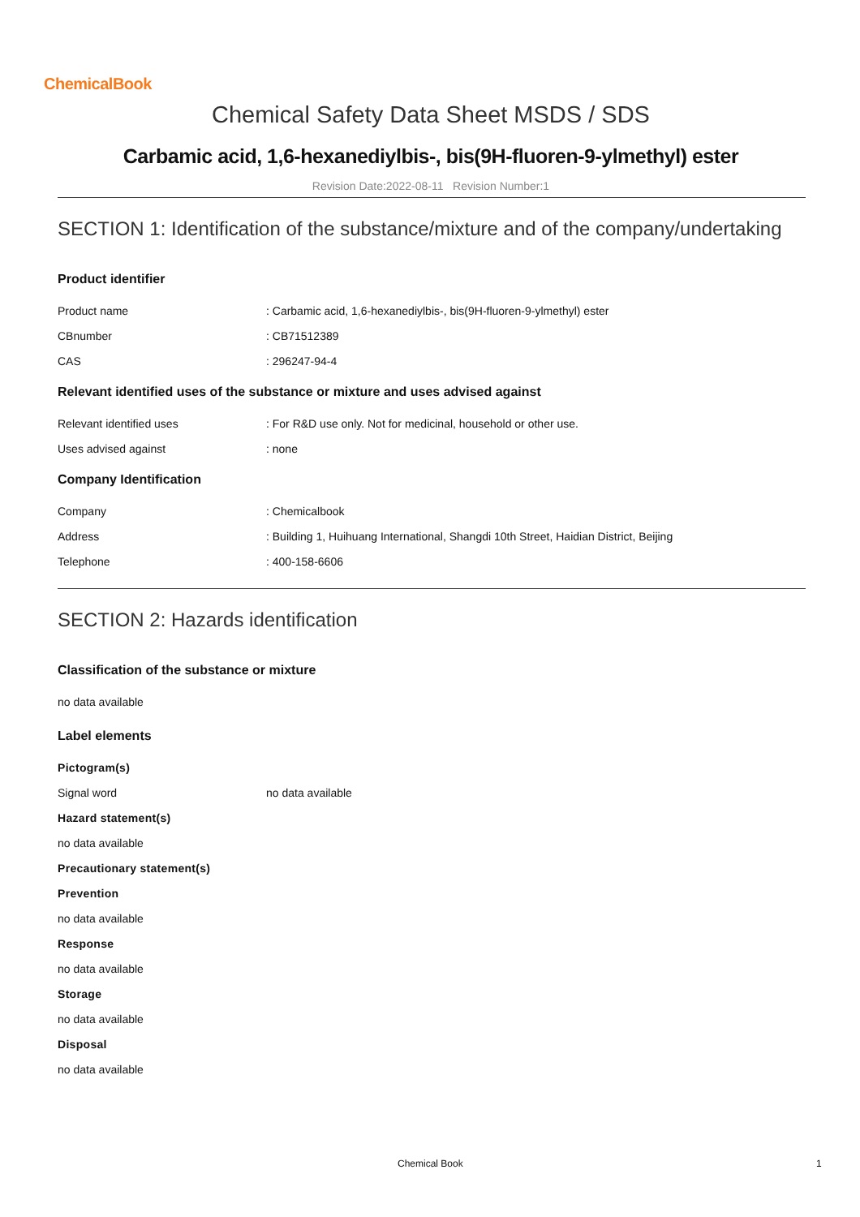ChemicalBook
Chemical Safety Data Sheet MSDS / SDS
Carbamic acid, 1,6-hexanediylbis-, bis(9H-fluoren-9-ylmethyl) ester
Revision Date:2022-08-11 Revision Number:1
SECTION 1: Identification of the substance/mixture and of the company/undertaking
Product identifier
Product name: Carbamic acid, 1,6-hexanediylbis-, bis(9H-fluoren-9-ylmethyl) ester
CBnumber: CB71512389
CAS: 296247-94-4
Relevant identified uses of the substance or mixture and uses advised against
Relevant identified uses: For R&D use only. Not for medicinal, household or other use.
Uses advised against: none
Company Identification
Company: Chemicalbook
Address: Building 1, Huihuang International, Shangdi 10th Street, Haidian District, Beijing
Telephone: 400-158-6606
SECTION 2: Hazards identification
Classification of the substance or mixture
no data available
Label elements
Pictogram(s)
Signal word no data available
Hazard statement(s)
no data available
Precautionary statement(s)
Prevention
no data available
Response
no data available
Storage
no data available
Disposal
no data available
Chemical Book 1